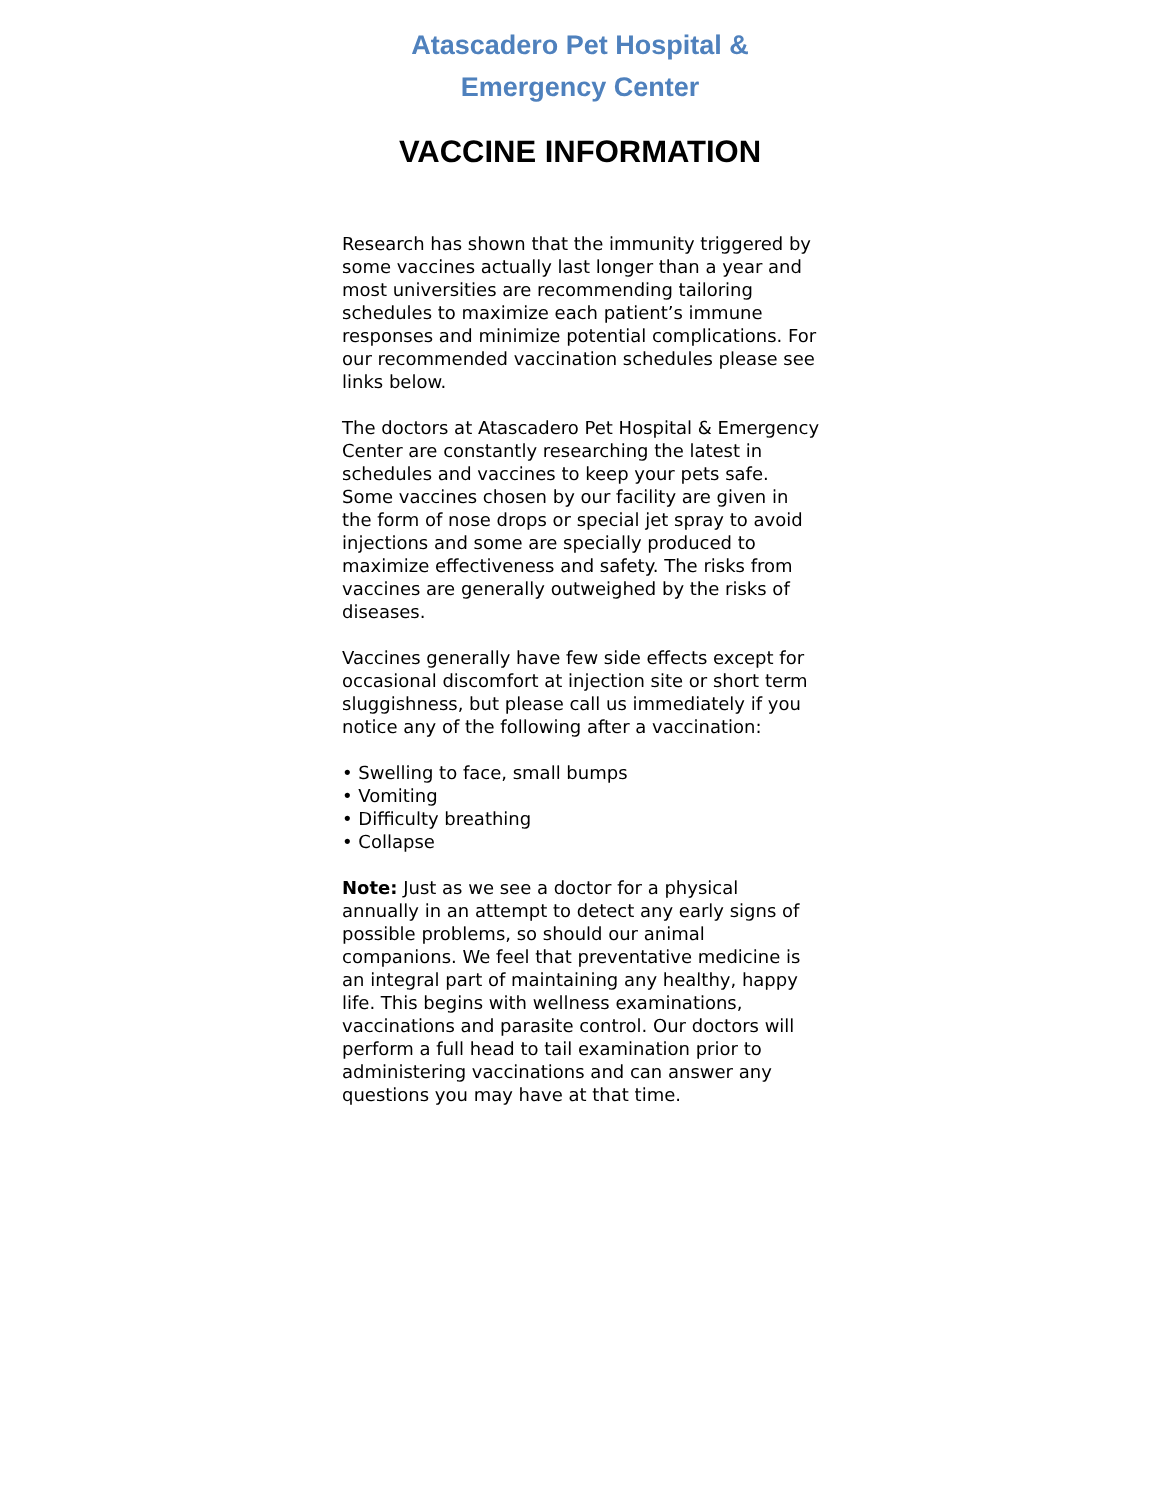Atascadero Pet Hospital & Emergency Center
VACCINE INFORMATION
Research has shown that the immunity triggered by some vaccines actually last longer than a year and most universities are recommending tailoring schedules to maximize each patient’s immune responses and minimize potential complications. For our recommended vaccination schedules please see links below.
The doctors at Atascadero Pet Hospital & Emergency Center are constantly researching the latest in schedules and vaccines to keep your pets safe. Some vaccines chosen by our facility are given in the form of nose drops or special jet spray to avoid injections and some are specially produced to maximize effectiveness and safety. The risks from vaccines are generally outweighed by the risks of diseases.
Vaccines generally have few side effects except for occasional discomfort at injection site or short term sluggishness, but please call us immediately if you notice any of the following after a vaccination:
• Swelling to face, small bumps
• Vomiting
• Difficulty breathing
• Collapse
Note: Just as we see a doctor for a physical annually in an attempt to detect any early signs of possible problems, so should our animal companions. We feel that preventative medicine is an integral part of maintaining any healthy, happy life. This begins with wellness examinations, vaccinations and parasite control. Our doctors will perform a full head to tail examination prior to administering vaccinations and can answer any questions you may have at that time.